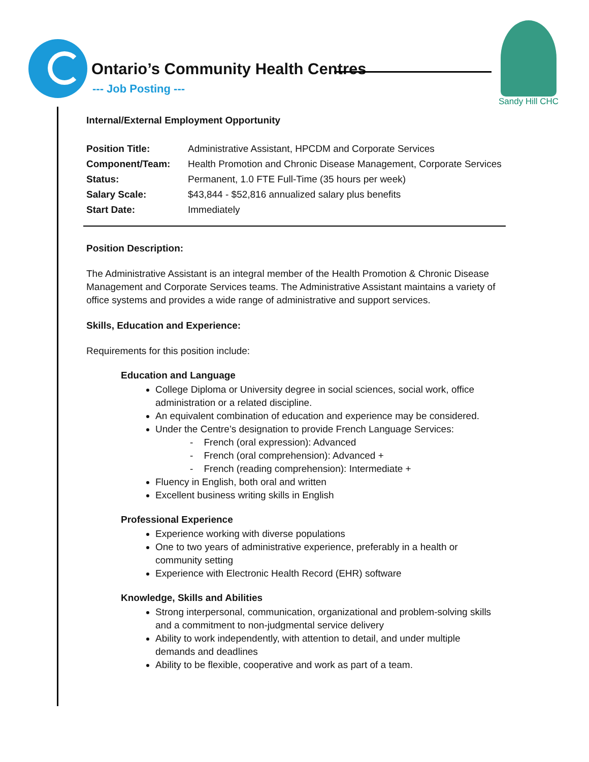Ontario’s Community Health Centres
--- Job Posting ---
Sandy Hill CHC
Internal/External Employment Opportunity
| Position Title: | Administrative Assistant, HPCDM and Corporate Services |
| Component/Team: | Health Promotion and Chronic Disease Management, Corporate Services |
| Status: | Permanent, 1.0 FTE Full-Time (35 hours per week) |
| Salary Scale: | $43,844 - $52,816 annualized salary plus benefits |
| Start Date: | Immediately |
Position Description:
The Administrative Assistant is an integral member of the Health Promotion & Chronic Disease Management and Corporate Services teams. The Administrative Assistant maintains a variety of office systems and provides a wide range of administrative and support services.
Skills, Education and Experience:
Requirements for this position include:
Education and Language
College Diploma or University degree in social sciences, social work, office administration or a related discipline.
An equivalent combination of education and experience may be considered.
Under the Centre’s designation to provide French Language Services:
- French (oral expression): Advanced
- French (oral comprehension): Advanced +
- French (reading comprehension): Intermediate +
Fluency in English, both oral and written
Excellent business writing skills in English
Professional Experience
Experience working with diverse populations
One to two years of administrative experience, preferably in a health or community setting
Experience with Electronic Health Record (EHR) software
Knowledge, Skills and Abilities
Strong interpersonal, communication, organizational and problem-solving skills and a commitment to non-judgmental service delivery
Ability to work independently, with attention to detail, and under multiple demands and deadlines
Ability to be flexible, cooperative and work as part of a team.